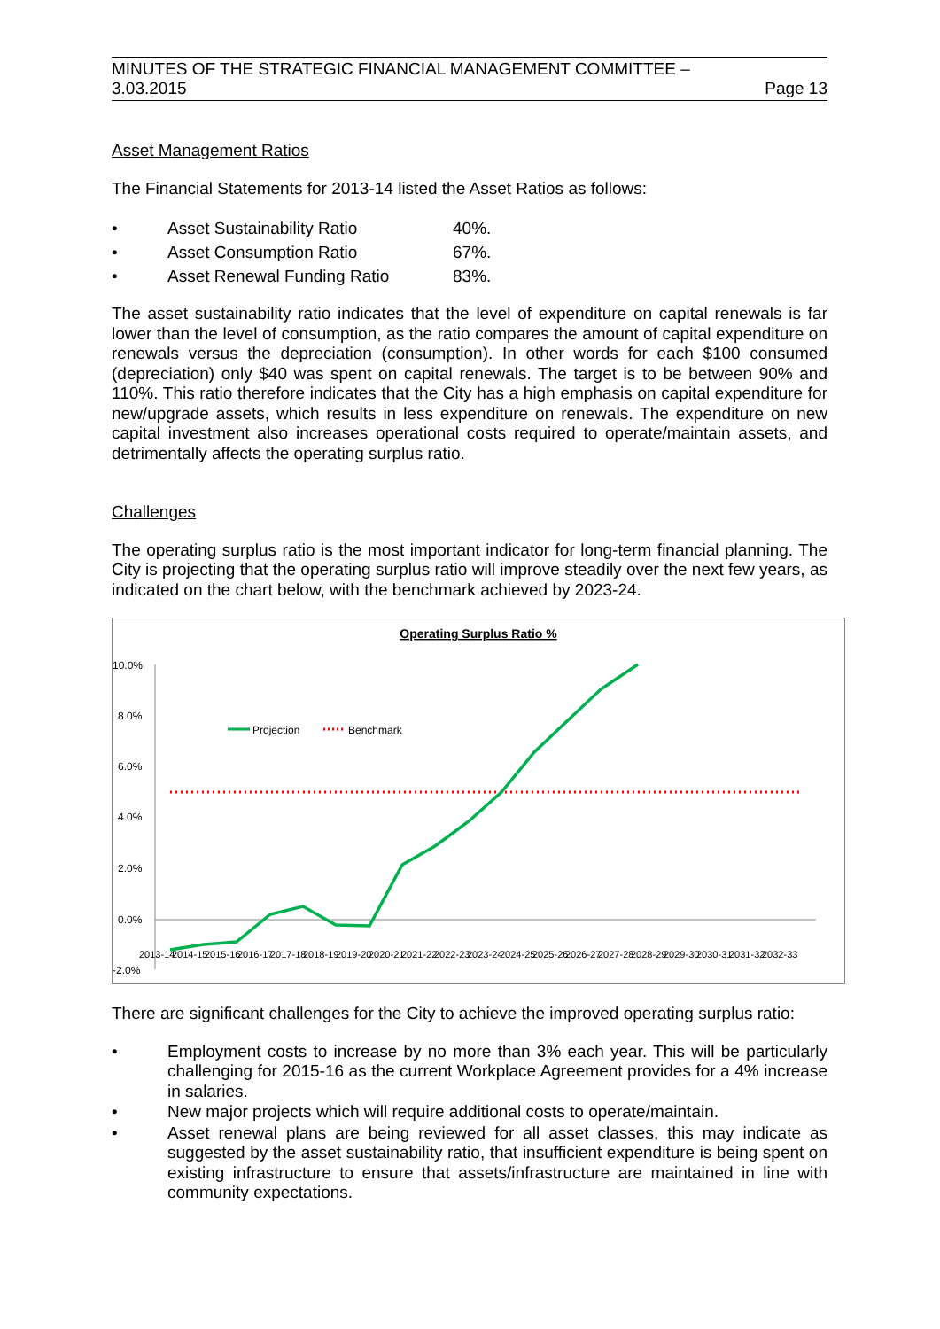MINUTES OF THE STRATEGIC FINANCIAL MANAGEMENT COMMITTEE –
3.03.2015 Page 13
Asset Management Ratios
The Financial Statements for 2013-14 listed the Asset Ratios as follows:
• Asset Sustainability Ratio 40%.
• Asset Consumption Ratio 67%.
• Asset Renewal Funding Ratio 83%.
The asset sustainability ratio indicates that the level of expenditure on capital renewals is far lower than the level of consumption, as the ratio compares the amount of capital expenditure on renewals versus the depreciation (consumption). In other words for each $100 consumed (depreciation) only $40 was spent on capital renewals. The target is to be between 90% and 110%. This ratio therefore indicates that the City has a high emphasis on capital expenditure for new/upgrade assets, which results in less expenditure on renewals. The expenditure on new capital investment also increases operational costs required to operate/maintain assets, and detrimentally affects the operating surplus ratio.
Challenges
The operating surplus ratio is the most important indicator for long-term financial planning. The City is projecting that the operating surplus ratio will improve steadily over the next few years, as indicated on the chart below, with the benchmark achieved by 2023-24.
Operating Surplus Ratio %
10.0%
8.0%
6.0%
4.0%
2.0%
0.0%
-2.0%
Projection
Benchmark
2013-14
2014-15
2015-16
2016-17
2017-18
2018-19
2019-20
2020-21
2021-22
2022-23
2023-24
2024-25
2025-26
2026-27
2027-28
2028-29
2029-30
2030-31
2031-32
2032-33
There are significant challenges for the City to achieve the improved operating surplus ratio:
• Employment costs to increase by no more than 3% each year. This will be particularly challenging for 2015-16 as the current Workplace Agreement provides for a 4% increase in salaries.
• New major projects which will require additional costs to operate/maintain.
• Asset renewal plans are being reviewed for all asset classes, this may indicate as suggested by the asset sustainability ratio, that insufficient expenditure is being spent on existing infrastructure to ensure that assets/infrastructure are maintained in line with community expectations.